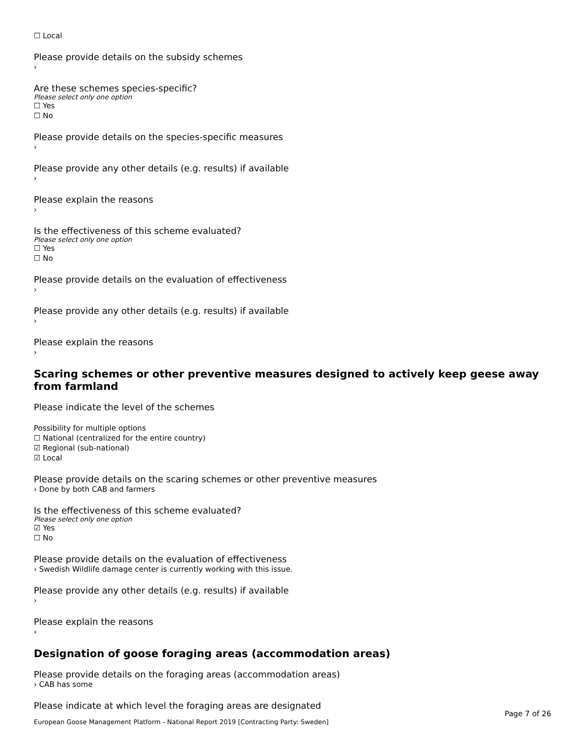☐ Local
Please provide details on the subsidy schemes
›
Are these schemes species-specific?
Please select only one option
☐ Yes
☐ No
Please provide details on the species-specific measures
›
Please provide any other details (e.g. results) if available
›
Please explain the reasons
›
Is the effectiveness of this scheme evaluated?
Please select only one option
☐ Yes
☐ No
Please provide details on the evaluation of effectiveness
›
Please provide any other details (e.g. results) if available
›
Please explain the reasons
›
Scaring schemes or other preventive measures designed to actively keep geese away from farmland
Please indicate the level of the schemes
Possibility for multiple options
☐ National (centralized for the entire country)
☑ Regional (sub-national)
☑ Local
Please provide details on the scaring schemes or other preventive measures
› Done by both CAB and farmers
Is the effectiveness of this scheme evaluated?
Please select only one option
☑ Yes
☐ No
Please provide details on the evaluation of effectiveness
› Swedish Wildlife damage center is currently working with this issue.
Please provide any other details (e.g. results) if available
›
Please explain the reasons
›
Designation of goose foraging areas (accommodation areas)
Please provide details on the foraging areas (accommodation areas)
› CAB has some
Please indicate at which level the foraging areas are designated
Page 7 of 26
European Goose Management Platform - National Report 2019 [Contracting Party: Sweden]